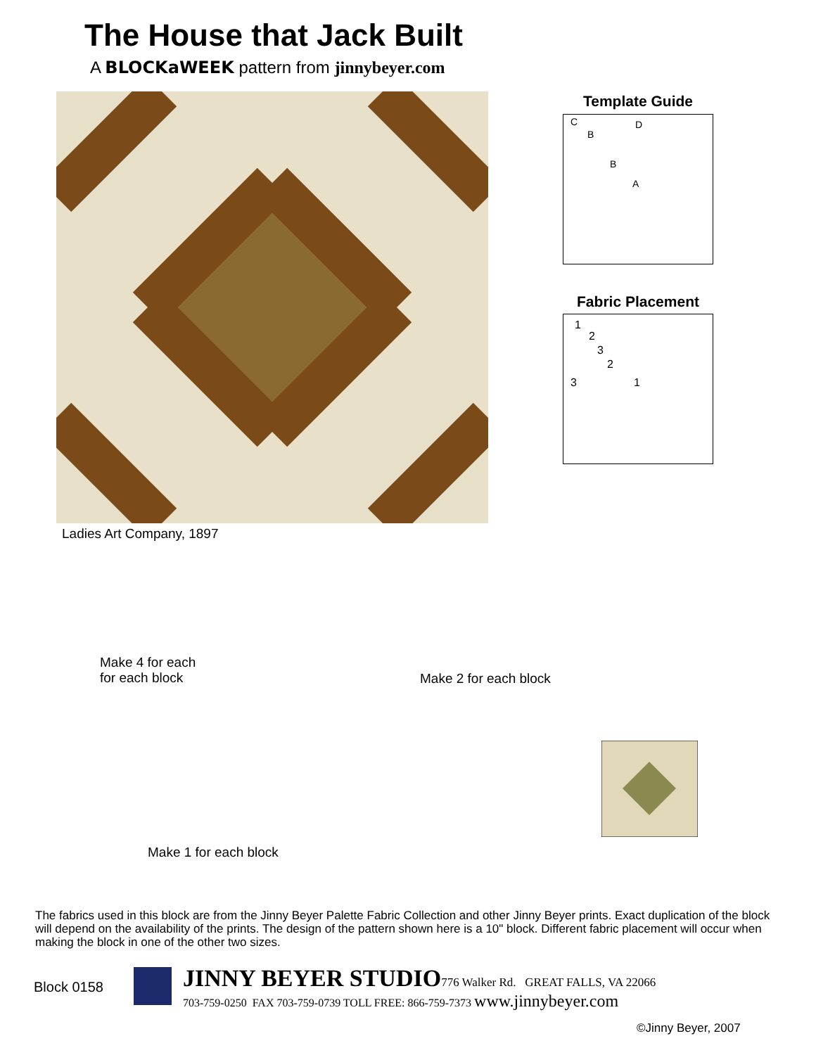The House that Jack Built
A BLOCKaWEEK pattern from jinnybeyer.com
Ladies Art Company, 1897
Template Guide
C
B
D
B
A
Fabric Placement
1
2
3
2
3 1
Make 4 for each
for each block
Make 2 for each block
Make 1 for each block
The fabrics used in this block are from the Jinny Beyer Palette Fabric Collection and other Jinny Beyer prints. Exact duplication of the block will depend on the availability of the prints. The design of the pattern shown here is a 10" block. Different fabric placement will occur when making the block in one of the other two sizes.
Block 0158
JINNY BEYER STUDIO 776 Walker Rd. GREAT FALLS, VA 22066
703-759-0250 FAX 703-759-0739 TOLL FREE: 866-759-7373 www.jinnybeyer.com
©Jinny Beyer, 2007